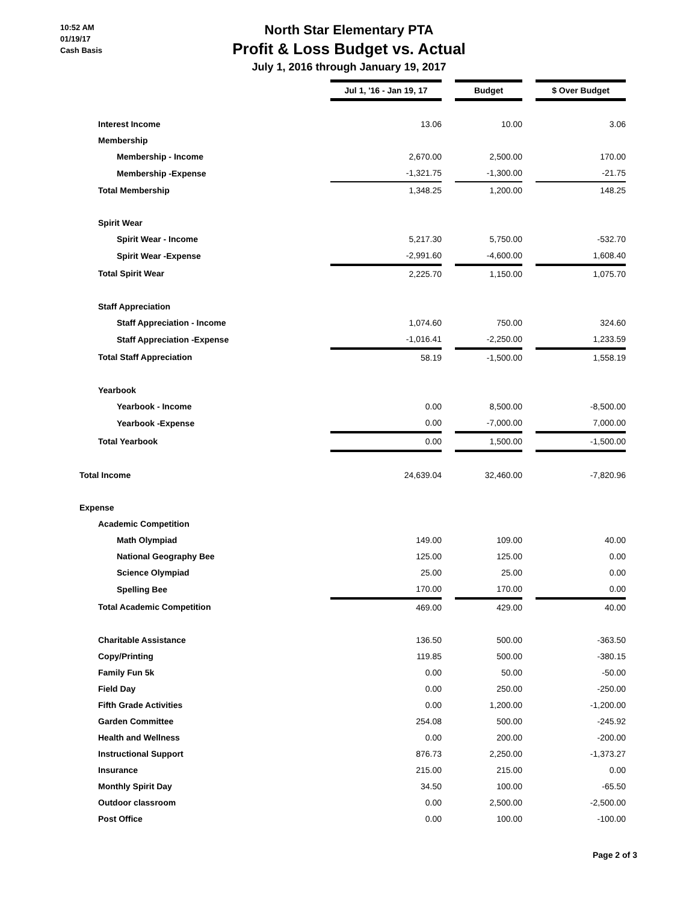10:52 AM
01/19/17
Cash Basis
North Star Elementary PTA
Profit & Loss Budget vs. Actual
July 1, 2016 through January 19, 2017
| | Jul 1, '16 - Jan 19, 17 | | Budget | | $ Over Budget |
| Interest Income | 13.06 | | 10.00 | | 3.06 |
| Membership | | | | | |
| Membership - Income | 2,670.00 | | 2,500.00 | | 170.00 |
| Membership -Expense | -1,321.75 | | -1,300.00 | | -21.75 |
| Total Membership | 1,348.25 | | 1,200.00 | | 148.25 |
| Spirit Wear | | | | | |
| Spirit Wear - Income | 5,217.30 | | 5,750.00 | | -532.70 |
| Spirit Wear -Expense | -2,991.60 | | -4,600.00 | | 1,608.40 |
| Total Spirit Wear | 2,225.70 | | 1,150.00 | | 1,075.70 |
| Staff Appreciation | | | | | |
| Staff Appreciation - Income | 1,074.60 | | 750.00 | | 324.60 |
| Staff Appreciation -Expense | -1,016.41 | | -2,250.00 | | 1,233.59 |
| Total Staff Appreciation | 58.19 | | -1,500.00 | | 1,558.19 |
| Yearbook | | | | | |
| Yearbook - Income | 0.00 | | 8,500.00 | | -8,500.00 |
| Yearbook -Expense | 0.00 | | -7,000.00 | | 7,000.00 |
| Total Yearbook | 0.00 | | 1,500.00 | | -1,500.00 |
| Total Income | 24,639.04 | | 32,460.00 | | -7,820.96 |
| Expense | | | | | |
| Academic Competition | | | | | |
| Math Olympiad | 149.00 | | 109.00 | | 40.00 |
| National Geography Bee | 125.00 | | 125.00 | | 0.00 |
| Science Olympiad | 25.00 | | 25.00 | | 0.00 |
| Spelling Bee | 170.00 | | 170.00 | | 0.00 |
| Total Academic Competition | 469.00 | | 429.00 | | 40.00 |
| Charitable Assistance | 136.50 | | 500.00 | | -363.50 |
| Copy/Printing | 119.85 | | 500.00 | | -380.15 |
| Family Fun 5k | 0.00 | | 50.00 | | -50.00 |
| Field Day | 0.00 | | 250.00 | | -250.00 |
| Fifth Grade Activities | 0.00 | | 1,200.00 | | -1,200.00 |
| Garden Committee | 254.08 | | 500.00 | | -245.92 |
| Health and Wellness | 0.00 | | 200.00 | | -200.00 |
| Instructional Support | 876.73 | | 2,250.00 | | -1,373.27 |
| Insurance | 215.00 | | 215.00 | | 0.00 |
| Monthly Spirit Day | 34.50 | | 100.00 | | -65.50 |
| Outdoor classroom | 0.00 | | 2,500.00 | | -2,500.00 |
| Post Office | 0.00 | | 100.00 | | -100.00 |
Page 2 of 3